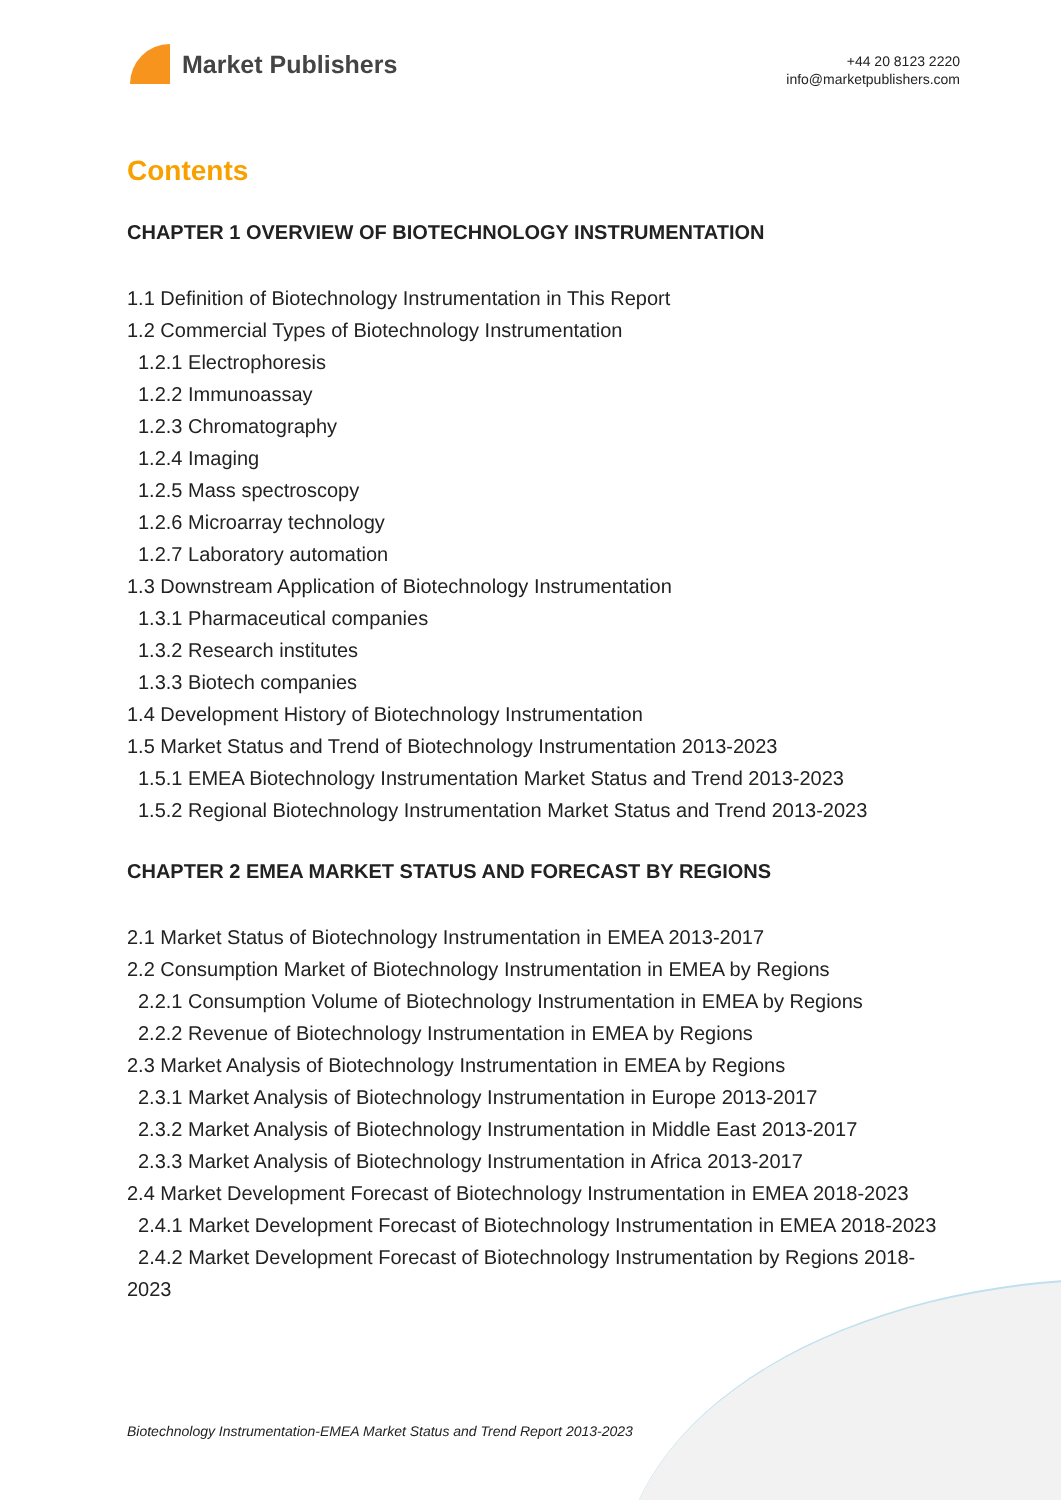Market Publishers
+44 20 8123 2220
info@marketpublishers.com
Contents
CHAPTER 1 OVERVIEW OF BIOTECHNOLOGY INSTRUMENTATION
1.1 Definition of Biotechnology Instrumentation in This Report
1.2 Commercial Types of Biotechnology Instrumentation
1.2.1 Electrophoresis
1.2.2 Immunoassay
1.2.3 Chromatography
1.2.4 Imaging
1.2.5 Mass spectroscopy
1.2.6 Microarray technology
1.2.7 Laboratory automation
1.3 Downstream Application of Biotechnology Instrumentation
1.3.1 Pharmaceutical companies
1.3.2 Research institutes
1.3.3 Biotech companies
1.4 Development History of Biotechnology Instrumentation
1.5 Market Status and Trend of Biotechnology Instrumentation 2013-2023
1.5.1 EMEA Biotechnology Instrumentation Market Status and Trend 2013-2023
1.5.2 Regional Biotechnology Instrumentation Market Status and Trend 2013-2023
CHAPTER 2 EMEA MARKET STATUS AND FORECAST BY REGIONS
2.1 Market Status of Biotechnology Instrumentation in EMEA 2013-2017
2.2 Consumption Market of Biotechnology Instrumentation in EMEA by Regions
2.2.1 Consumption Volume of Biotechnology Instrumentation in EMEA by Regions
2.2.2 Revenue of Biotechnology Instrumentation in EMEA by Regions
2.3 Market Analysis of Biotechnology Instrumentation in EMEA by Regions
2.3.1 Market Analysis of Biotechnology Instrumentation in Europe 2013-2017
2.3.2 Market Analysis of Biotechnology Instrumentation in Middle East 2013-2017
2.3.3 Market Analysis of Biotechnology Instrumentation in Africa 2013-2017
2.4 Market Development Forecast of Biotechnology Instrumentation in EMEA 2018-2023
2.4.1 Market Development Forecast of Biotechnology Instrumentation in EMEA 2018-2023
2.4.2 Market Development Forecast of Biotechnology Instrumentation by Regions 2018-2023
Biotechnology Instrumentation-EMEA Market Status and Trend Report 2013-2023